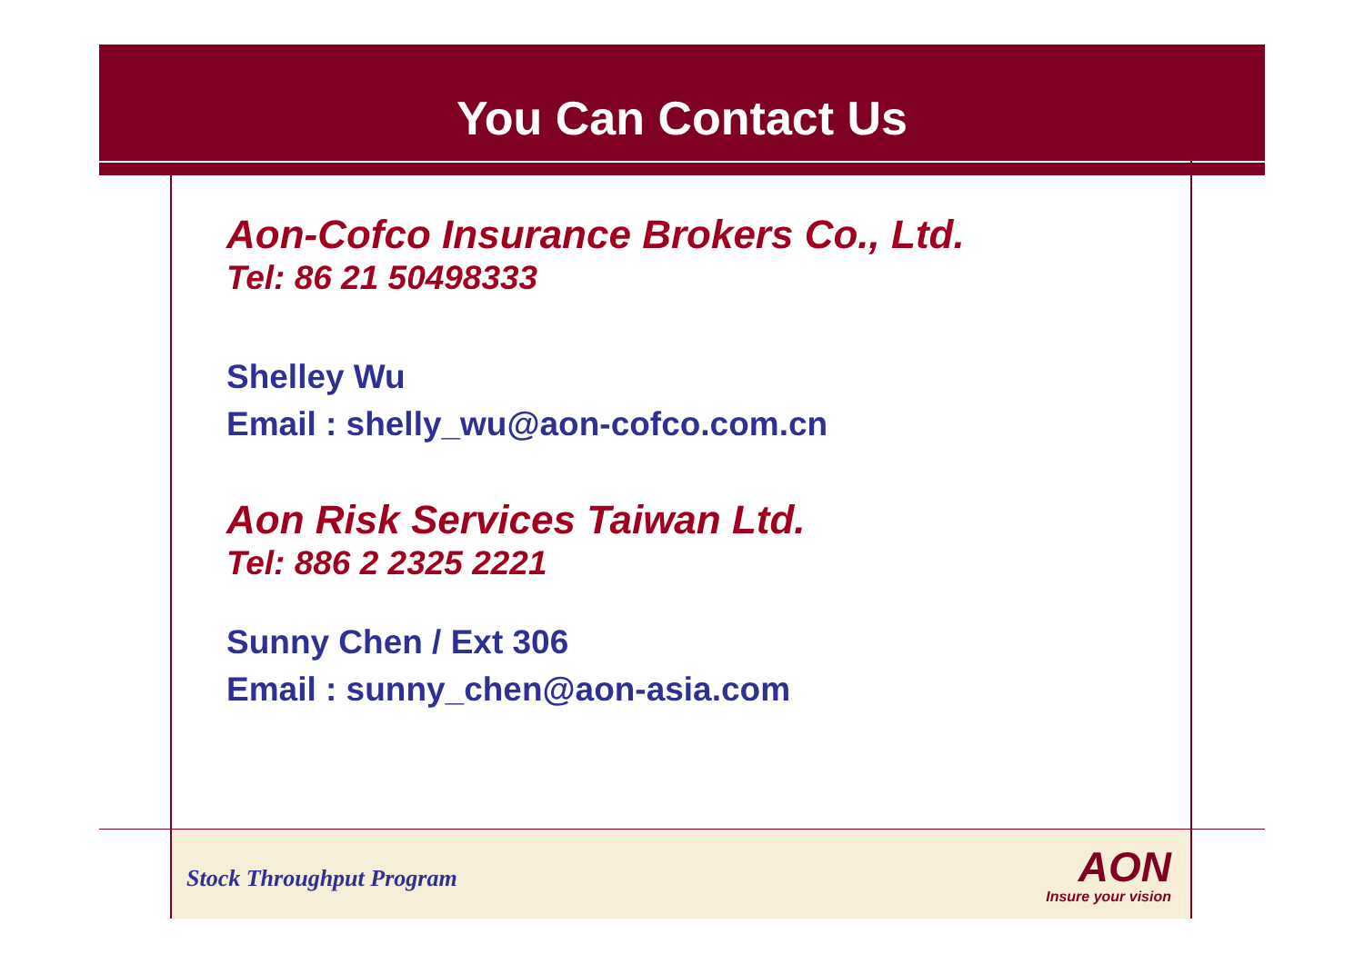You Can Contact Us
Aon-Cofco Insurance Brokers Co., Ltd.
Tel: 86 21 50498333
Shelley Wu
Email : shelly_wu@aon-cofco.com.cn
Aon Risk Services Taiwan Ltd.
Tel: 886 2 2325 2221
Sunny Chen / Ext 306
Email : sunny_chen@aon-asia.com
Stock Throughput Program
AON
Insure your vision